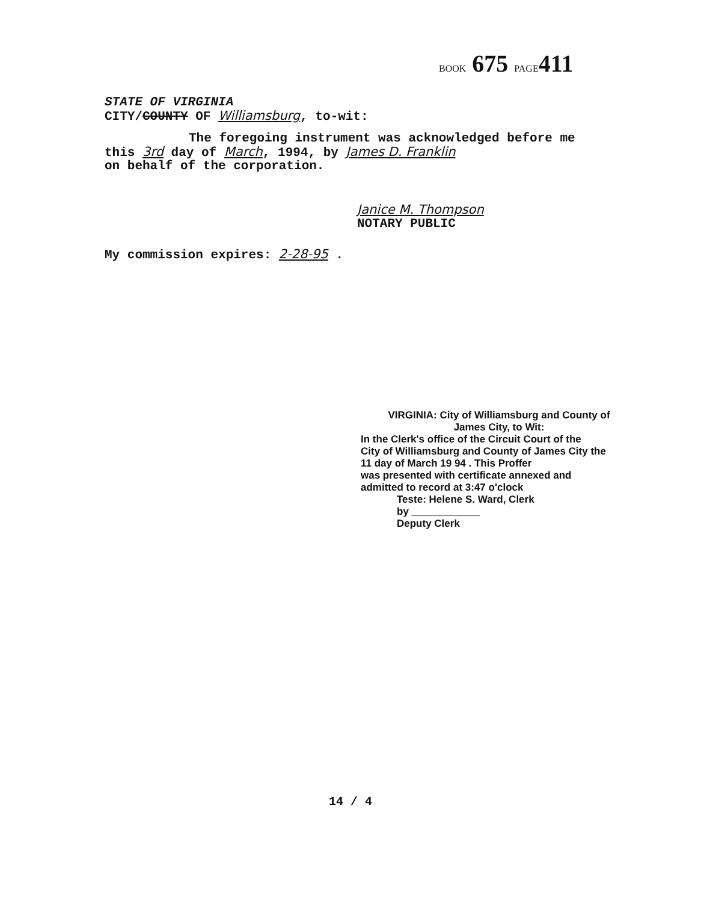BOOK 675 PAGE411
STATE OF VIRGINIA
CITY/COUNTY OF Williamsburg, to-wit:
The foregoing instrument was acknowledged before me
this 3rd day of March, 1994, by James D. Franklin
on behalf of the corporation.
Janice M. Thompson
NOTARY PUBLIC
My commission expires: 2-28-95 .
VIRGINIA: City of Williamsburg and County of
James City, to Wit:
In the Clerk's office of the Circuit Court of the
City of Williamsburg and County of James City the
11 day of March 19 94 . This Proffer
was presented with certificate annexed and
admitted to record at 3:47 o'clock
Teste: Helene S. Ward, Clerk
by ____________
Deputy Clerk
14 / 4